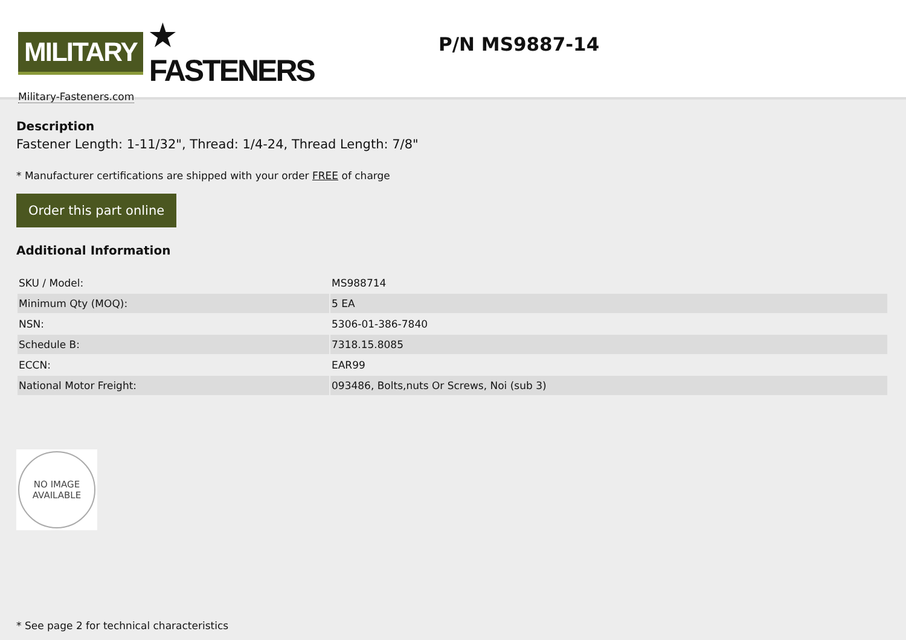MILITARY ★ FASTENERS
Military-Fasteners.com
P/N MS9887-14
Description
Fastener Length: 1-11/32", Thread: 1/4-24, Thread Length: 7/8"
* Manufacturer certifications are shipped with your order FREE of charge
Order this part online
Additional Information
| SKU / Model: | MS988714 |
| Minimum Qty (MOQ): | 5 EA |
| NSN: | 5306-01-386-7840 |
| Schedule B: | 7318.15.8085 |
| ECCN: | EAR99 |
| National Motor Freight: | 093486, Bolts,nuts Or Screws, Noi (sub 3) |
NO IMAGE
AVAILABLE
* See page 2 for technical characteristics